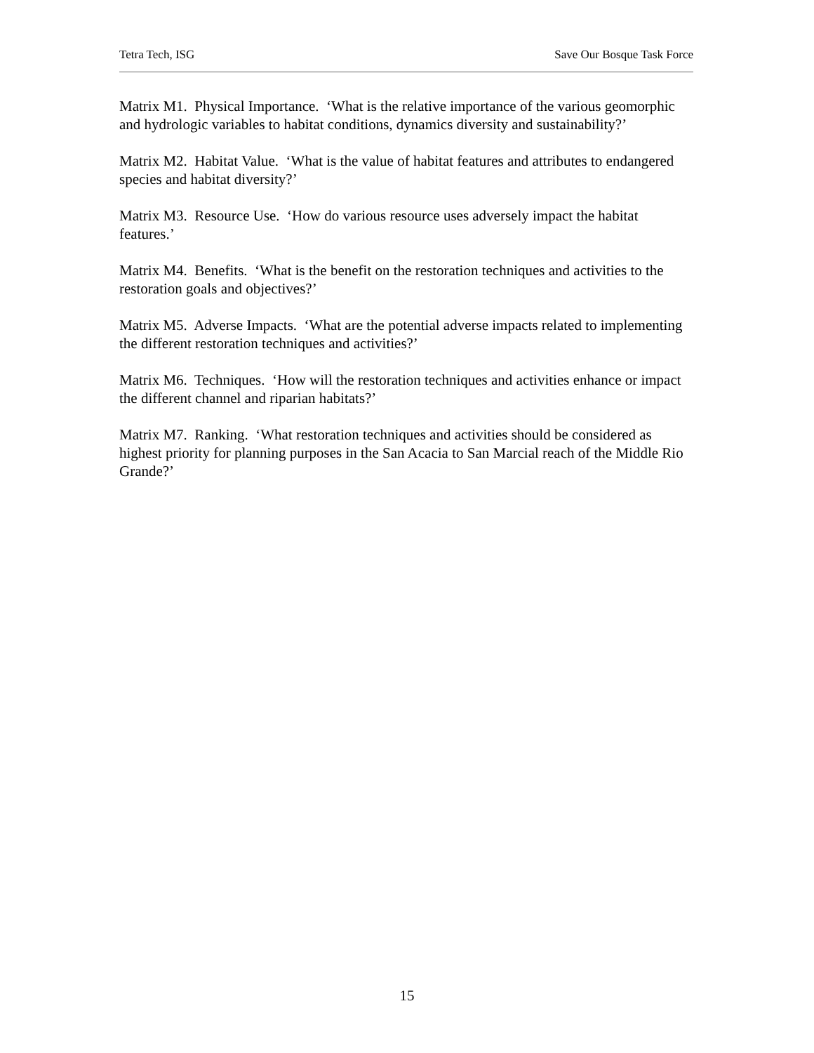Tetra Tech, ISG Save Our Bosque Task Force
Matrix M1. Physical Importance. ‘What is the relative importance of the various geomorphic and hydrologic variables to habitat conditions, dynamics diversity and sustainability?’
Matrix M2. Habitat Value. ‘What is the value of habitat features and attributes to endangered species and habitat diversity?’
Matrix M3. Resource Use. ‘How do various resource uses adversely impact the habitat features.’
Matrix M4. Benefits. ‘What is the benefit on the restoration techniques and activities to the restoration goals and objectives?’
Matrix M5. Adverse Impacts. ‘What are the potential adverse impacts related to implementing the different restoration techniques and activities?’
Matrix M6. Techniques. ‘How will the restoration techniques and activities enhance or impact the different channel and riparian habitats?’
Matrix M7. Ranking. ‘What restoration techniques and activities should be considered as highest priority for planning purposes in the San Acacia to San Marcial reach of the Middle Rio Grande?’
15